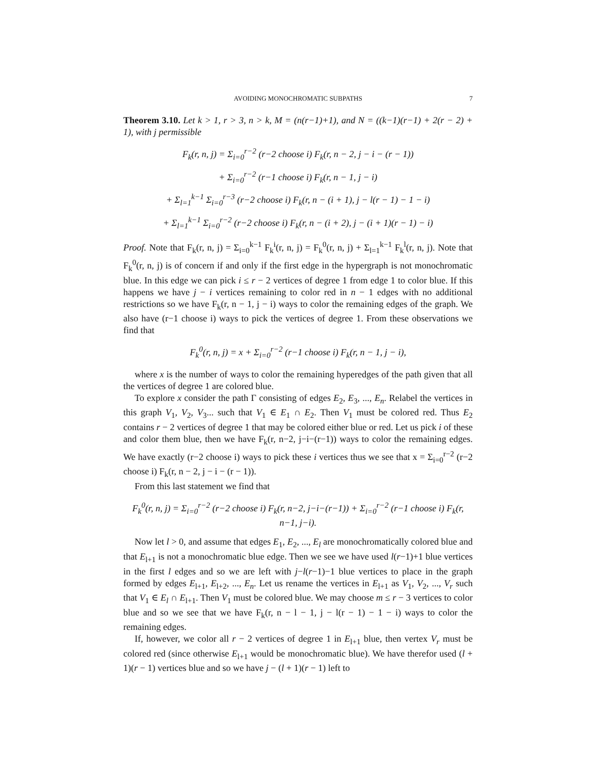AVOIDING MONOCHROMATIC SUBPATHS 7
Theorem 3.10. Let k > 1, r > 3, n > k, M = (n(r−1)+1), and N = ((k−1)(r−1) + 2(r − 2) + 1), with j permissible
F<sub>k</sub>(r, n, j) = Σ<sub>i=0</sub><sup>r−2</sup> (r−2 choose i) F<sub>k</sub>(r, n − 2, j − i − (r − 1))
+ Σ<sub>i=0</sub><sup>r−2</sup> (r−1 choose i) F<sub>k</sub>(r, n − 1, j − i)
+ Σ<sub>l=1</sub><sup>k−1</sup> Σ<sub>i=0</sub><sup>r−3</sup> (r−2 choose i) F<sub>k</sub>(r, n − (i + 1), j − l(r − 1) − 1 − i)
+ Σ<sub>l=1</sub><sup>k−1</sup> Σ<sub>i=0</sub><sup>r−2</sup> (r−2 choose i) F<sub>k</sub>(r, n − (i + 2), j − (i + 1)(r − 1) − i)
Proof. Note that F<sub>k</sub>(r, n, j) = Σ<sub>i=0</sub><sup>k−1</sup> F<sub>k</sub><sup>i</sup>(r, n, j) = F<sub>k</sub><sup>0</sup>(r, n, j) + Σ<sub>l=1</sub><sup>k−1</sup> F<sub>k</sub><sup>l</sup>(r, n, j). Note that F<sub>k</sub><sup>0</sup>(r, n, j) is of concern if and only if the first edge in the hypergraph is not monochromatic blue. In this edge we can pick i ≤ r − 2 vertices of degree 1 from edge 1 to color blue. If this happens we have j − i vertices remaining to color red in n − 1 edges with no additional restrictions so we have F<sub>k</sub>(r, n − 1, j − i) ways to color the remaining edges of the graph. We also have (r−1 choose i) ways to pick the vertices of degree 1. From these observations we find that
F<sub>k</sub><sup>0</sup>(r, n, j) = x + Σ<sub>i=0</sub><sup>r−2</sup> (r−1 choose i) F<sub>k</sub>(r, n − 1, j − i),
where x is the number of ways to color the remaining hyperedges of the path given that all the vertices of degree 1 are colored blue.
To explore x consider the path Γ consisting of edges E<sub>2</sub>, E<sub>3</sub>, ..., E<sub>n</sub>. Relabel the vertices in this graph V<sub>1</sub>, V<sub>2</sub>, V<sub>3</sub>... such that V<sub>1</sub> ∈ E<sub>1</sub> ∩ E<sub>2</sub>. Then V<sub>1</sub> must be colored red. Thus E<sub>2</sub> contains r − 2 vertices of degree 1 that may be colored either blue or red. Let us pick i of these and color them blue, then we have F<sub>k</sub>(r, n−2, j−i−(r−1)) ways to color the remaining edges. We have exactly (r−2 choose i) ways to pick these i vertices thus we see that x = Σ<sub>i=0</sub><sup>r−2</sup> (r−2 choose i) F<sub>k</sub>(r, n − 2, j − i − (r − 1)).
From this last statement we find that
F<sub>k</sub><sup>0</sup>(r, n, j) = Σ<sub>i=0</sub><sup>r−2</sup> (r−2 choose i) F<sub>k</sub>(r, n−2, j−i−(r−1)) + Σ<sub>i=0</sub><sup>r−2</sup> (r−1 choose i) F<sub>k</sub>(r, n−1, j−i).
Now let l > 0, and assume that edges E<sub>1</sub>, E<sub>2</sub>, ..., E<sub>l</sub> are monochromatically colored blue and that E<sub>l+1</sub> is not a monochromatic blue edge. Then we see we have used l(r−1)+1 blue vertices in the first l edges and so we are left with j−l(r−1)−1 blue vertices to place in the graph formed by edges E<sub>l+1</sub>, E<sub>l+2</sub>, ..., E<sub>n</sub>. Let us rename the vertices in E<sub>l+1</sub> as V<sub>1</sub>, V<sub>2</sub>, ..., V<sub>r</sub> such that V<sub>1</sub> ∈ E<sub>l</sub> ∩ E<sub>l+1</sub>. Then V<sub>1</sub> must be colored blue. We may choose m ≤ r − 3 vertices to color blue and so we see that we have F<sub>k</sub>(r, n − l − 1, j − l(r − 1) − 1 − i) ways to color the remaining edges.
If, however, we color all r − 2 vertices of degree 1 in E<sub>l+1</sub> blue, then vertex V<sub>r</sub> must be colored red (since otherwise E<sub>l+1</sub> would be monochromatic blue). We have therefor used (l + 1)(r − 1) vertices blue and so we have j − (l + 1)(r − 1) left to